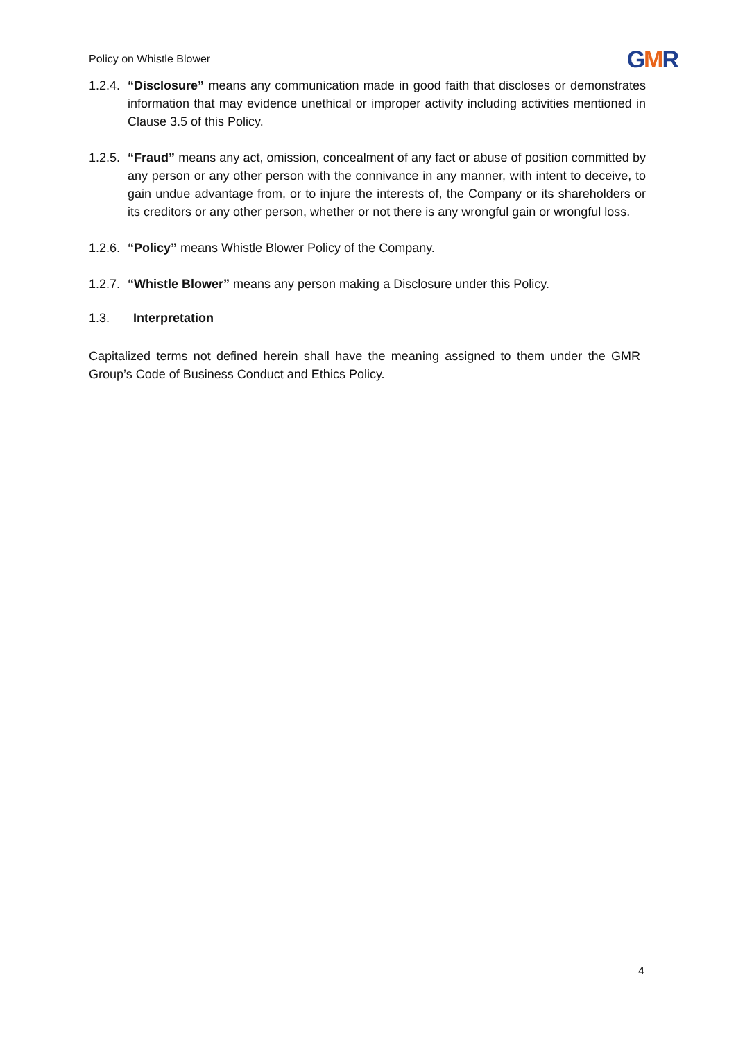Policy on Whistle Blower
GMR
1.2.4.
“Disclosure” means any communication made in good faith that discloses or demonstrates information that may evidence unethical or improper activity including activities mentioned in Clause 3.5 of this Policy.
1.2.5.
“Fraud” means any act, omission, concealment of any fact or abuse of position committed by any person or any other person with the connivance in any manner, with intent to deceive, to gain undue advantage from, or to injure the interests of, the Company or its shareholders or its creditors or any other person, whether or not there is any wrongful gain or wrongful loss.
1.2.6.
“Policy” means Whistle Blower Policy of the Company.
1.2.7.
“Whistle Blower” means any person making a Disclosure under this Policy.
1.3. Interpretation
Capitalized terms not defined herein shall have the meaning assigned to them under the GMR Group’s Code of Business Conduct and Ethics Policy.
4